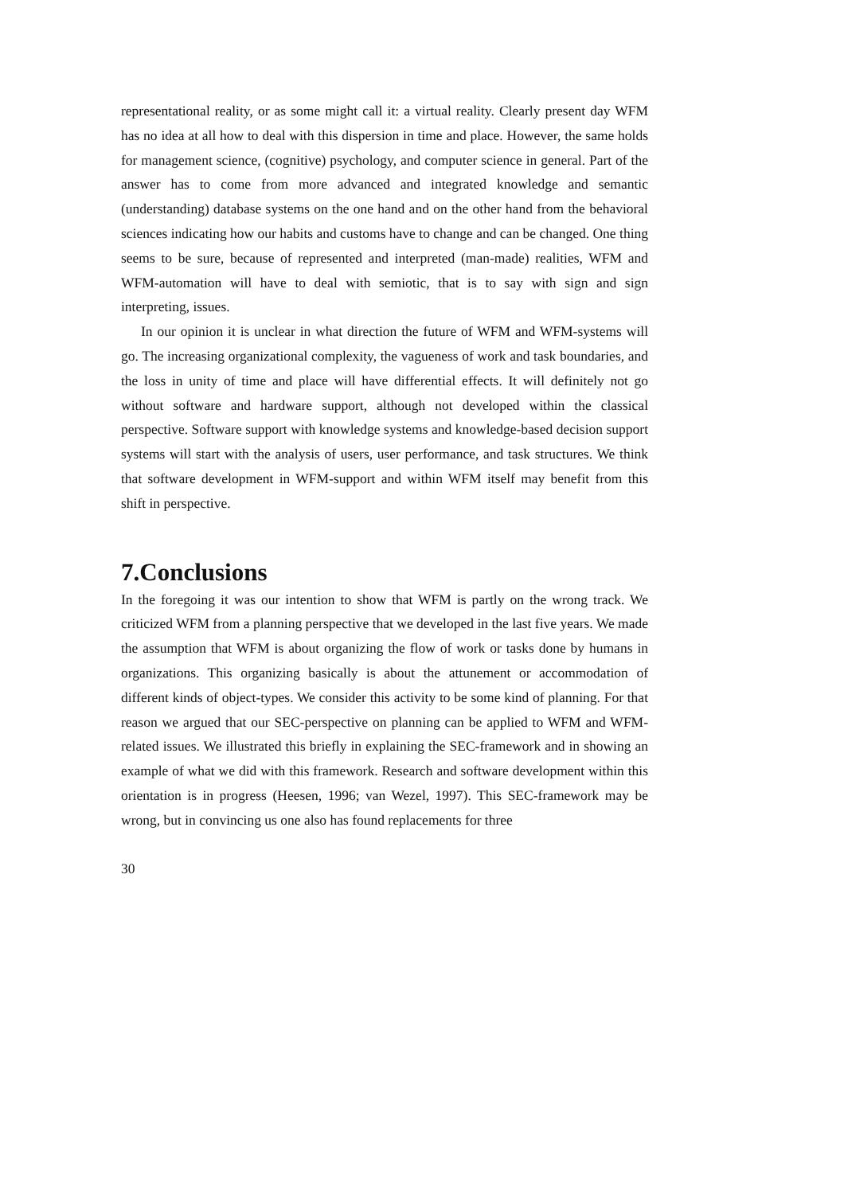representational reality, or as some might call it: a virtual reality. Clearly present day WFM has no idea at all how to deal with this dispersion in time and place. However, the same holds for management science, (cognitive) psychology, and computer science in general. Part of the answer has to come from more advanced and integrated knowledge and semantic (understanding) database systems on the one hand and on the other hand from the behavioral sciences indicating how our habits and customs have to change and can be changed. One thing seems to be sure, because of represented and interpreted (man-made) realities, WFM and WFM-automation will have to deal with semiotic, that is to say with sign and sign interpreting, issues.
In our opinion it is unclear in what direction the future of WFM and WFM-systems will go. The increasing organizational complexity, the vagueness of work and task boundaries, and the loss in unity of time and place will have differential effects. It will definitely not go without software and hardware support, although not developed within the classical perspective. Software support with knowledge systems and knowledge-based decision support systems will start with the analysis of users, user performance, and task structures. We think that software development in WFM-support and within WFM itself may benefit from this shift in perspective.
7.Conclusions
In the foregoing it was our intention to show that WFM is partly on the wrong track. We criticized WFM from a planning perspective that we developed in the last five years. We made the assumption that WFM is about organizing the flow of work or tasks done by humans in organizations. This organizing basically is about the attunement or accommodation of different kinds of object-types. We consider this activity to be some kind of planning. For that reason we argued that our SEC-perspective on planning can be applied to WFM and WFM-related issues. We illustrated this briefly in explaining the SEC-framework and in showing an example of what we did with this framework. Research and software development within this orientation is in progress (Heesen, 1996; van Wezel, 1997). This SEC-framework may be wrong, but in convincing us one also has found replacements for three
30